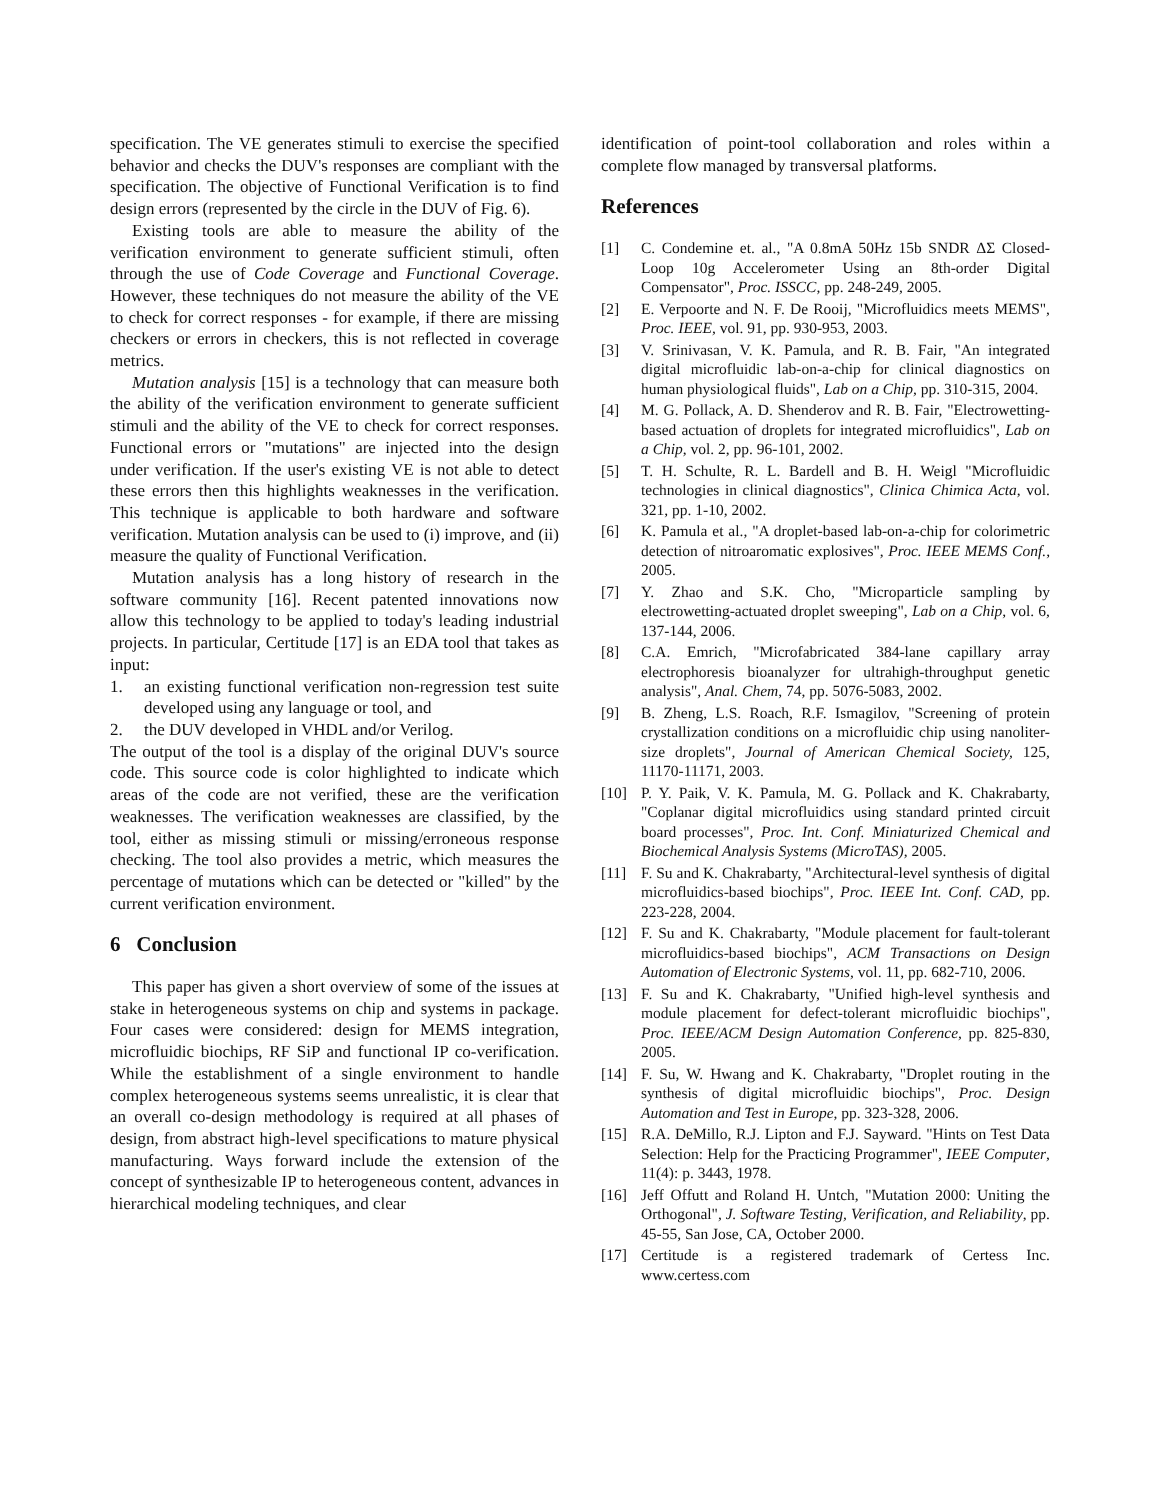specification. The VE generates stimuli to exercise the specified behavior and checks the DUV's responses are compliant with the specification. The objective of Functional Verification is to find design errors (represented by the circle in the DUV of Fig. 6).
Existing tools are able to measure the ability of the verification environment to generate sufficient stimuli, often through the use of Code Coverage and Functional Coverage. However, these techniques do not measure the ability of the VE to check for correct responses - for example, if there are missing checkers or errors in checkers, this is not reflected in coverage metrics.
Mutation analysis [15] is a technology that can measure both the ability of the verification environment to generate sufficient stimuli and the ability of the VE to check for correct responses. Functional errors or "mutations" are injected into the design under verification. If the user's existing VE is not able to detect these errors then this highlights weaknesses in the verification. This technique is applicable to both hardware and software verification. Mutation analysis can be used to (i) improve, and (ii) measure the quality of Functional Verification.
Mutation analysis has a long history of research in the software community [16]. Recent patented innovations now allow this technology to be applied to today's leading industrial projects. In particular, Certitude [17] is an EDA tool that takes as input:
1. an existing functional verification non-regression test suite developed using any language or tool, and
2. the DUV developed in VHDL and/or Verilog.
The output of the tool is a display of the original DUV's source code. This source code is color highlighted to indicate which areas of the code are not verified, these are the verification weaknesses. The verification weaknesses are classified, by the tool, either as missing stimuli or missing/erroneous response checking. The tool also provides a metric, which measures the percentage of mutations which can be detected or "killed" by the current verification environment.
6 Conclusion
This paper has given a short overview of some of the issues at stake in heterogeneous systems on chip and systems in package. Four cases were considered: design for MEMS integration, microfluidic biochips, RF SiP and functional IP co-verification. While the establishment of a single environment to handle complex heterogeneous systems seems unrealistic, it is clear that an overall co-design methodology is required at all phases of design, from abstract high-level specifications to mature physical manufacturing. Ways forward include the extension of the concept of synthesizable IP to heterogeneous content, advances in hierarchical modeling techniques, and clear
identification of point-tool collaboration and roles within a complete flow managed by transversal platforms.
References
[1] C. Condemine et. al., "A 0.8mA 50Hz 15b SNDR ΔΣ Closed-Loop 10g Accelerometer Using an 8th-order Digital Compensator", Proc. ISSCC, pp. 248-249, 2005.
[2] E. Verpoorte and N. F. De Rooij, "Microfluidics meets MEMS", Proc. IEEE, vol. 91, pp. 930-953, 2003.
[3] V. Srinivasan, V. K. Pamula, and R. B. Fair, "An integrated digital microfluidic lab-on-a-chip for clinical diagnostics on human physiological fluids", Lab on a Chip, pp. 310-315, 2004.
[4] M. G. Pollack, A. D. Shenderov and R. B. Fair, "Electrowetting-based actuation of droplets for integrated microfluidics", Lab on a Chip, vol. 2, pp. 96-101, 2002.
[5] T. H. Schulte, R. L. Bardell and B. H. Weigl "Microfluidic technologies in clinical diagnostics", Clinica Chimica Acta, vol. 321, pp. 1-10, 2002.
[6] K. Pamula et al., "A droplet-based lab-on-a-chip for colorimetric detection of nitroaromatic explosives", Proc. IEEE MEMS Conf., 2005.
[7] Y. Zhao and S.K. Cho, "Microparticle sampling by electrowetting-actuated droplet sweeping", Lab on a Chip, vol. 6, 137-144, 2006.
[8] C.A. Emrich, "Microfabricated 384-lane capillary array electrophoresis bioanalyzer for ultrahigh-throughput genetic analysis", Anal. Chem, 74, pp. 5076-5083, 2002.
[9] B. Zheng, L.S. Roach, R.F. Ismagilov, "Screening of protein crystallization conditions on a microfluidic chip using nanoliter-size droplets", Journal of American Chemical Society, 125, 11170-11171, 2003.
[10] P. Y. Paik, V. K. Pamula, M. G. Pollack and K. Chakrabarty, "Coplanar digital microfluidics using standard printed circuit board processes", Proc. Int. Conf. Miniaturized Chemical and Biochemical Analysis Systems (MicroTAS), 2005.
[11] F. Su and K. Chakrabarty, "Architectural-level synthesis of digital microfluidics-based biochips", Proc. IEEE Int. Conf. CAD, pp. 223-228, 2004.
[12] F. Su and K. Chakrabarty, "Module placement for fault-tolerant microfluidics-based biochips", ACM Transactions on Design Automation of Electronic Systems, vol. 11, pp. 682-710, 2006.
[13] F. Su and K. Chakrabarty, "Unified high-level synthesis and module placement for defect-tolerant microfluidic biochips", Proc. IEEE/ACM Design Automation Conference, pp. 825-830, 2005.
[14] F. Su, W. Hwang and K. Chakrabarty, "Droplet routing in the synthesis of digital microfluidic biochips", Proc. Design Automation and Test in Europe, pp. 323-328, 2006.
[15] R.A. DeMillo, R.J. Lipton and F.J. Sayward. "Hints on Test Data Selection: Help for the Practicing Programmer", IEEE Computer, 11(4): p. 3443, 1978.
[16] Jeff Offutt and Roland H. Untch, "Mutation 2000: Uniting the Orthogonal", J. Software Testing, Verification, and Reliability, pp. 45-55, San Jose, CA, October 2000.
[17] Certitude is a registered trademark of Certess Inc. www.certess.com